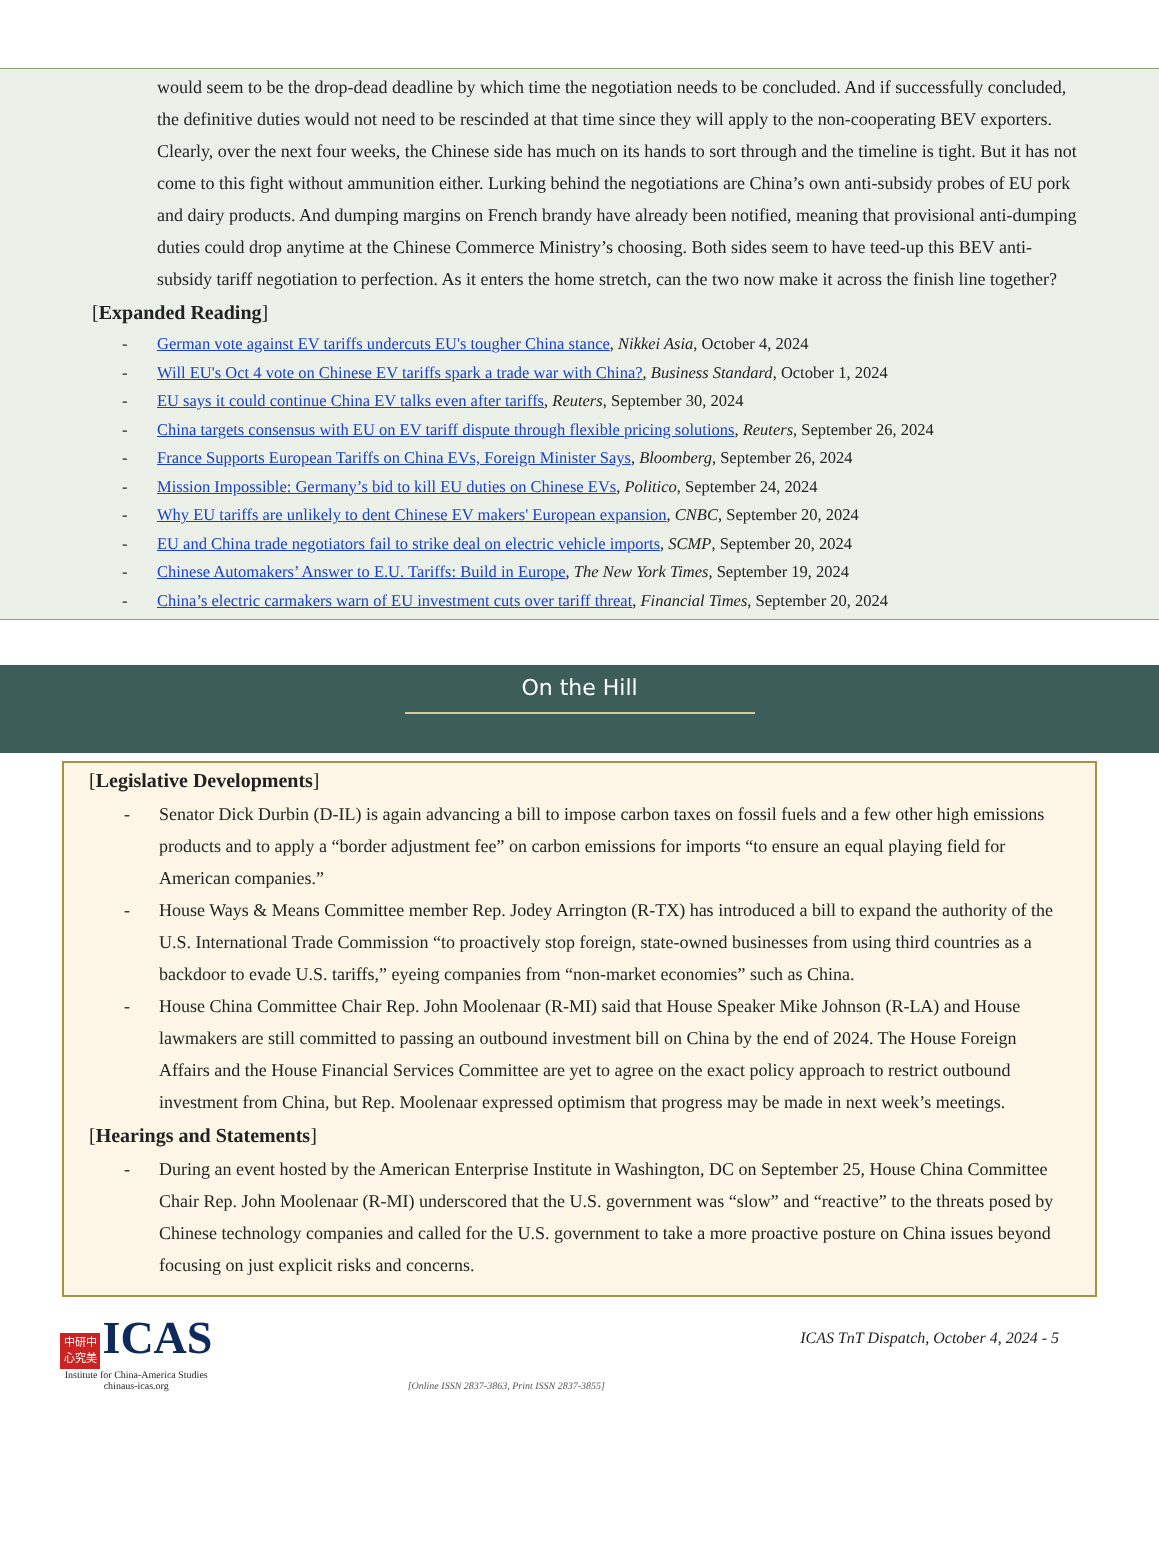would seem to be the drop-dead deadline by which time the negotiation needs to be concluded. And if successfully concluded, the definitive duties would not need to be rescinded at that time since they will apply to the non-cooperating BEV exporters. Clearly, over the next four weeks, the Chinese side has much on its hands to sort through and the timeline is tight. But it has not come to this fight without ammunition either. Lurking behind the negotiations are China’s own anti-subsidy probes of EU pork and dairy products. And dumping margins on French brandy have already been notified, meaning that provisional anti-dumping duties could drop anytime at the Chinese Commerce Ministry’s choosing. Both sides seem to have teed-up this BEV anti-subsidy tariff negotiation to perfection. As it enters the home stretch, can the two now make it across the finish line together?
[Expanded Reading]
- German vote against EV tariffs undercuts EU's tougher China stance, Nikkei Asia, October 4, 2024
- Will EU's Oct 4 vote on Chinese EV tariffs spark a trade war with China?, Business Standard, October 1, 2024
- EU says it could continue China EV talks even after tariffs, Reuters, September 30, 2024
- China targets consensus with EU on EV tariff dispute through flexible pricing solutions, Reuters, September 26, 2024
- France Supports European Tariffs on China EVs, Foreign Minister Says, Bloomberg, September 26, 2024
- Mission Impossible: Germany’s bid to kill EU duties on Chinese EVs, Politico, September 24, 2024
- Why EU tariffs are unlikely to dent Chinese EV makers' European expansion, CNBC, September 20, 2024
- EU and China trade negotiators fail to strike deal on electric vehicle imports, SCMP, September 20, 2024
- Chinese Automakers’ Answer to E.U. Tariffs: Build in Europe, The New York Times, September 19, 2024
- China’s electric carmakers warn of EU investment cuts over tariff threat, Financial Times, September 20, 2024
On the Hill
[Legislative Developments]
- Senator Dick Durbin (D-IL) is again advancing a bill to impose carbon taxes on fossil fuels and a few other high emissions products and to apply a “border adjustment fee” on carbon emissions for imports “to ensure an equal playing field for American companies.”
- House Ways & Means Committee member Rep. Jodey Arrington (R-TX) has introduced a bill to expand the authority of the U.S. International Trade Commission “to proactively stop foreign, state-owned businesses from using third countries as a backdoor to evade U.S. tariffs,” eyeing companies from “non-market economies” such as China.
- House China Committee Chair Rep. John Moolenaar (R-MI) said that House Speaker Mike Johnson (R-LA) and House lawmakers are still committed to passing an outbound investment bill on China by the end of 2024. The House Foreign Affairs and the House Financial Services Committee are yet to agree on the exact policy approach to restrict outbound investment from China, but Rep. Moolenaar expressed optimism that progress may be made in next week’s meetings.
[Hearings and Statements]
- During an event hosted by the American Enterprise Institute in Washington, DC on September 25, House China Committee Chair Rep. John Moolenaar (R-MI) underscored that the U.S. government was “slow” and “reactive” to the threats posed by Chinese technology companies and called for the U.S. government to take a more proactive posture on China issues beyond focusing on just explicit risks and concerns.
中研中 心究美 ICAS
Institute for China-America Studies
chinaus-icas.org
[Online ISSN 2837-3863, Print ISSN 2837-3855]
ICAS TnT Dispatch, October 4, 2024 - 5